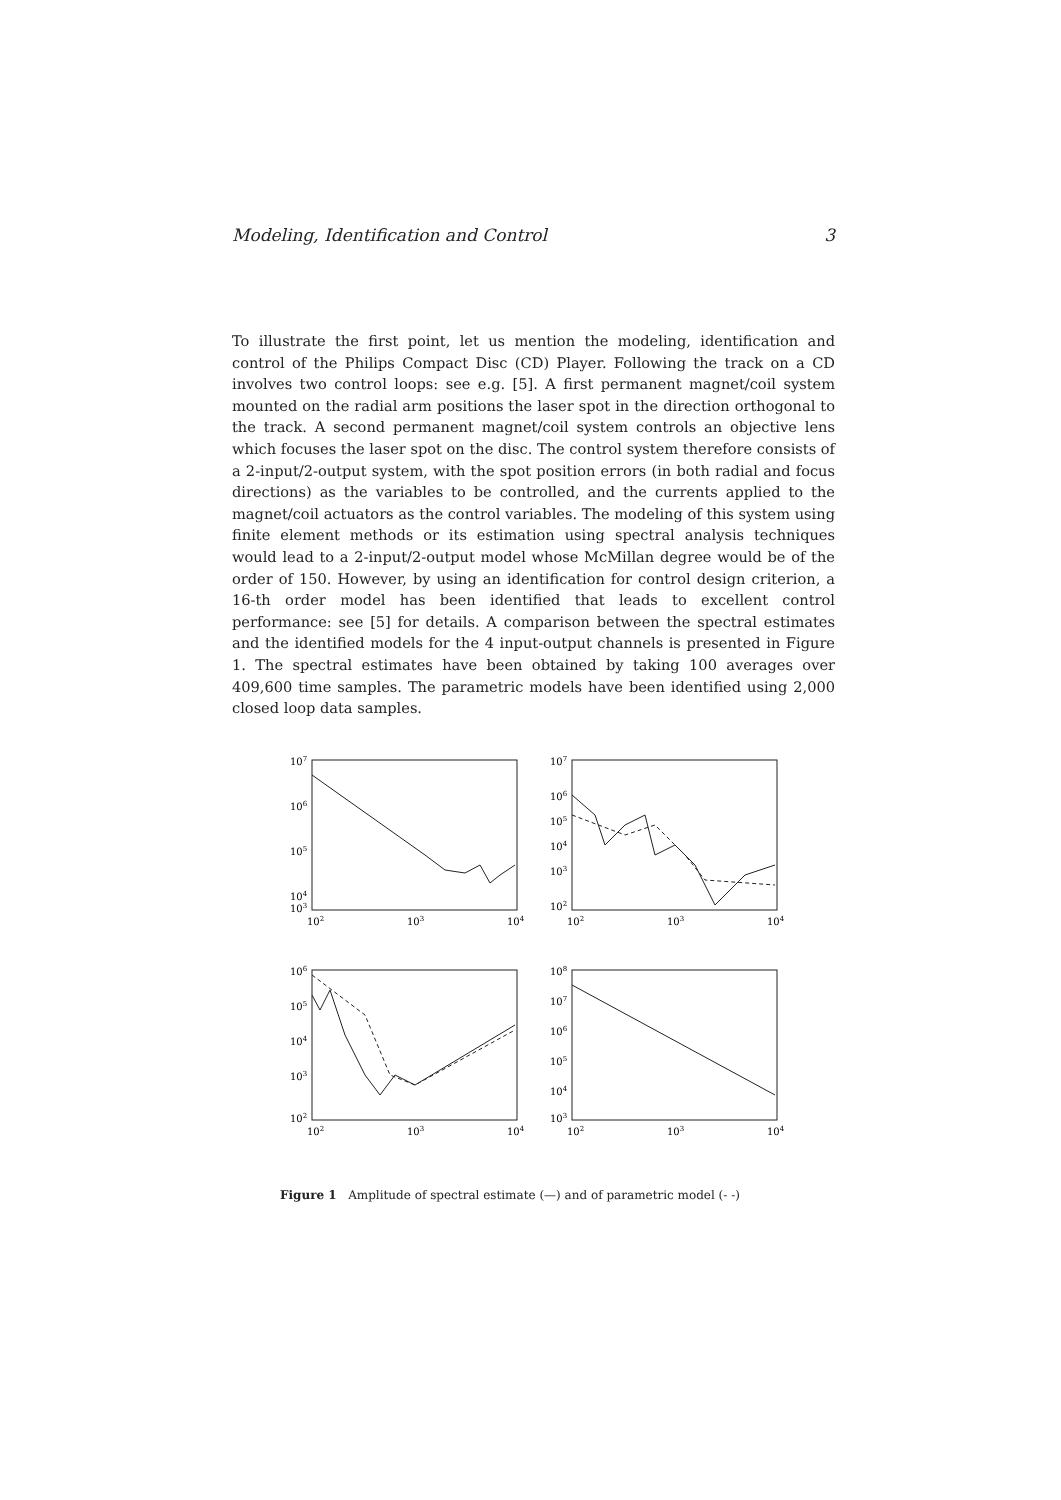Modeling, Identification and Control 3
To illustrate the first point, let us mention the modeling, identification and control of the Philips Compact Disc (CD) Player. Following the track on a CD involves two control loops: see e.g. [5]. A first permanent magnet/coil system mounted on the radial arm positions the laser spot in the direction orthogonal to the track. A second permanent magnet/coil system controls an objective lens which focuses the laser spot on the disc. The control system therefore consists of a 2-input/2-output system, with the spot position errors (in both radial and focus directions) as the variables to be controlled, and the currents applied to the magnet/coil actuators as the control variables. The modeling of this system using finite element methods or its estimation using spectral analysis techniques would lead to a 2-input/2-output model whose McMillan degree would be of the order of 150. However, by using an identification for control design criterion, a 16-th order model has been identified that leads to excellent control performance: see [5] for details. A comparison between the spectral estimates and the identified models for the 4 input-output channels is presented in Figure 1. The spectral estimates have been obtained by taking 100 averages over 409,600 time samples. The parametric models have been identified using 2,000 closed loop data samples.
107
106
105
104
103
102
103
104
107
106
105
104
103
102
102
103
104
106
105
104
103
102
102
103
104
108
107
106
105
104
103
102
103
104
Figure 1 Amplitude of spectral estimate (—) and of parametric model (- -)